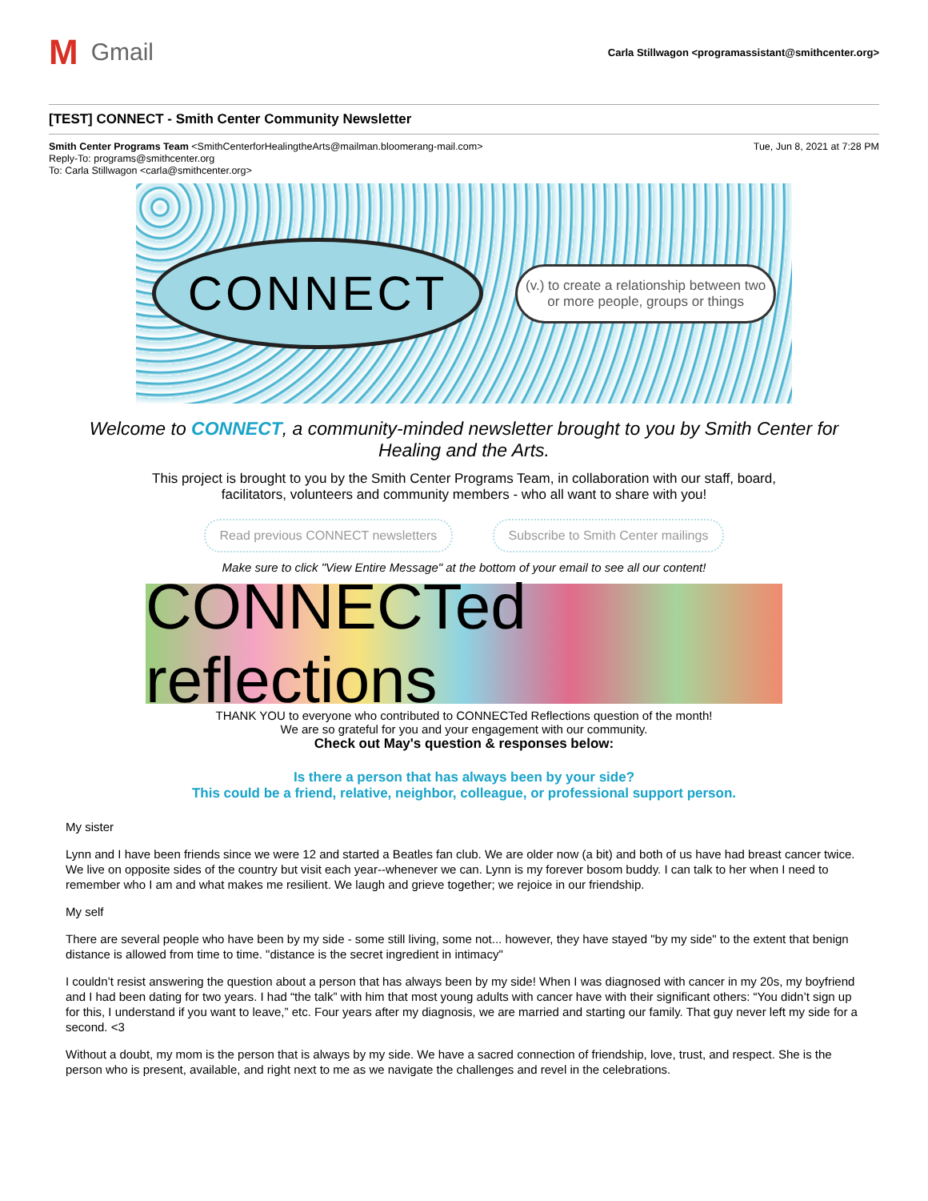M Gmail
Carla Stillwagon <programassistant@smithcenter.org>
[TEST] CONNECT - Smith Center Community Newsletter
Smith Center Programs Team <SmithCenterforHealingtheArts@mailman.bloomerang-mail.com> Tue, Jun 8, 2021 at 7:28 PM
Reply-To: programs@smithcenter.org
To: Carla Stillwagon <carla@smithcenter.org>
CONNECT
(v.) to create a relationship between two
or more people, groups or things
Welcome to CONNECT, a community-minded newsletter brought to you by Smith Center for Healing and the Arts.
This project is brought to you by the Smith Center Programs Team, in collaboration with our staff, board, facilitators, volunteers and community members - who all want to share with you!
Read previous CONNECT newsletters Subscribe to Smith Center mailings
Make sure to click "View Entire Message" at the bottom of your email to see all our content!
CONNECTed reflections
THANK YOU to everyone who contributed to CONNECTed Reflections question of the month!
We are so grateful for you and your engagement with our community.
Check out May's question & responses below:
Is there a person that has always been by your side?
This could be a friend, relative, neighbor, colleague, or professional support person.
My sister
Lynn and I have been friends since we were 12 and started a Beatles fan club. We are older now (a bit) and both of us have had breast cancer twice. We live on opposite sides of the country but visit each year--whenever we can. Lynn is my forever bosom buddy. I can talk to her when I need to remember who I am and what makes me resilient. We laugh and grieve together; we rejoice in our friendship.
My self
There are several people who have been by my side - some still living, some not... however, they have stayed "by my side" to the extent that benign distance is allowed from time to time. "distance is the secret ingredient in intimacy"
I couldn’t resist answering the question about a person that has always been by my side! When I was diagnosed with cancer in my 20s, my boyfriend and I had been dating for two years. I had “the talk” with him that most young adults with cancer have with their significant others: “You didn’t sign up for this, I understand if you want to leave,” etc. Four years after my diagnosis, we are married and starting our family. That guy never left my side for a second. <3
Without a doubt, my mom is the person that is always by my side. We have a sacred connection of friendship, love, trust, and respect. She is the person who is present, available, and right next to me as we navigate the challenges and revel in the celebrations.